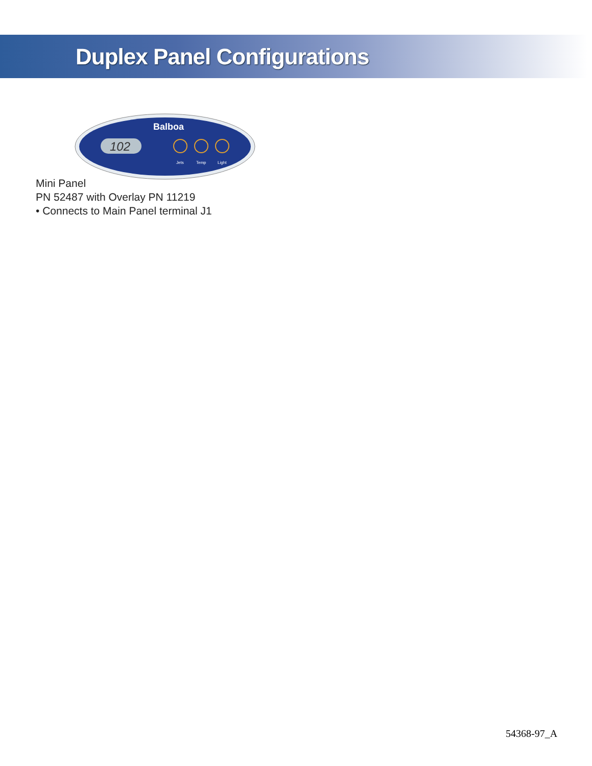Duplex Panel Configurations
102
Balboa
Jets
Temp
Light
Mini Panel
PN 52487 with Overlay PN 11219
• Connects to Main Panel terminal J1
54368-97_A